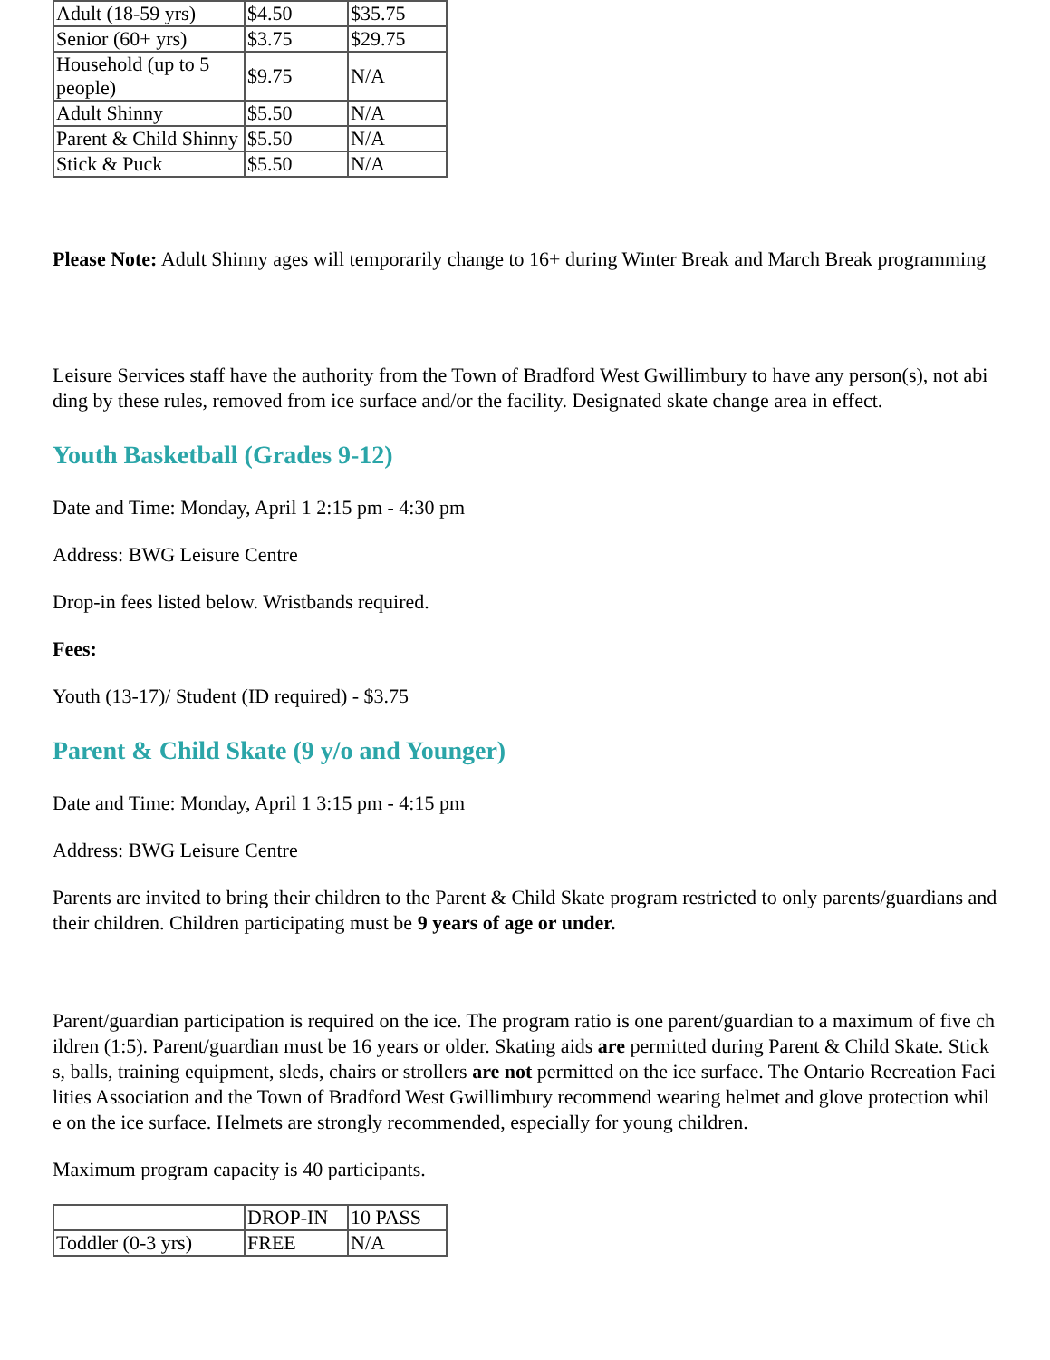| Adult (18-59 yrs) | $4.50 | $35.75 |
| Senior (60+ yrs) | $3.75 | $29.75 |
| Household (up to 5 people) | $9.75 | N/A |
| Adult Shinny | $5.50 | N/A |
| Parent & Child Shinny | $5.50 | N/A |
| Stick & Puck | $5.50 | N/A |
Please Note: Adult Shinny ages will temporarily change to 16+ during Winter Break and March Break programming
Leisure Services staff have the authority from the Town of Bradford West Gwillimbury to have any person(s), not abiding by these rules, removed from ice surface and/or the facility. Designated skate change area in effect.
Youth Basketball (Grades 9-12)
Date and Time: Monday, April 1 2:15 pm - 4:30 pm
Address: BWG Leisure Centre
Drop-in fees listed below. Wristbands required.
Fees:
Youth (13-17)/ Student (ID required) - $3.75
Parent & Child Skate (9 y/o and Younger)
Date and Time: Monday, April 1 3:15 pm - 4:15 pm
Address: BWG Leisure Centre
Parents are invited to bring their children to the Parent & Child Skate program restricted to only parents/guardians and their children. Children participating must be 9 years of age or under.
Parent/guardian participation is required on the ice. The program ratio is one parent/guardian to a maximum of five children (1:5). Parent/guardian must be 16 years or older. Skating aids are permitted during Parent & Child Skate. Sticks, balls, training equipment, sleds, chairs or strollers are not permitted on the ice surface. The Ontario Recreation Facilities Association and the Town of Bradford West Gwillimbury recommend wearing helmet and glove protection while on the ice surface. Helmets are strongly recommended, especially for young children.
Maximum program capacity is 40 participants.
| | DROP-IN | 10 PASS |
| Toddler (0-3 yrs) | FREE | N/A |